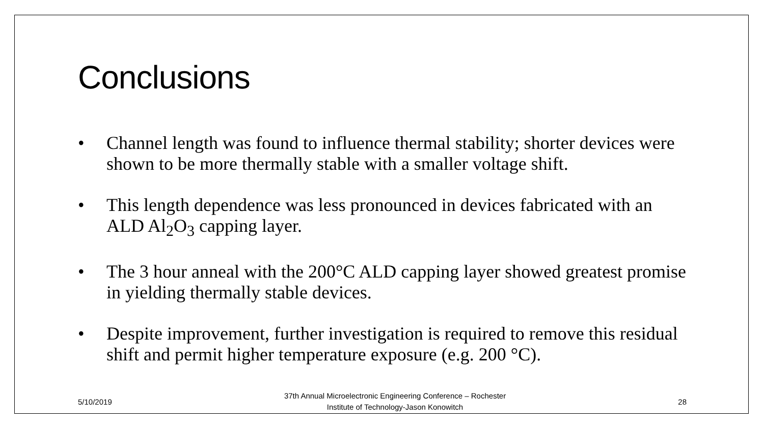Conclusions
• Channel length was found to influence thermal stability; shorter devices were shown to be more thermally stable with a smaller voltage shift.
• This length dependence was less pronounced in devices fabricated with an ALD Al<sub>2</sub>O<sub>3</sub> capping layer.
• The 3 hour anneal with the 200°C ALD capping layer showed greatest promise in yielding thermally stable devices.
• Despite improvement, further investigation is required to remove this residual shift and permit higher temperature exposure (e.g. 200 °C).
5/10/2019 37th Annual Microelectronic Engineering Conference – Rochester
Institute of Technology-Jason Konowitch 28